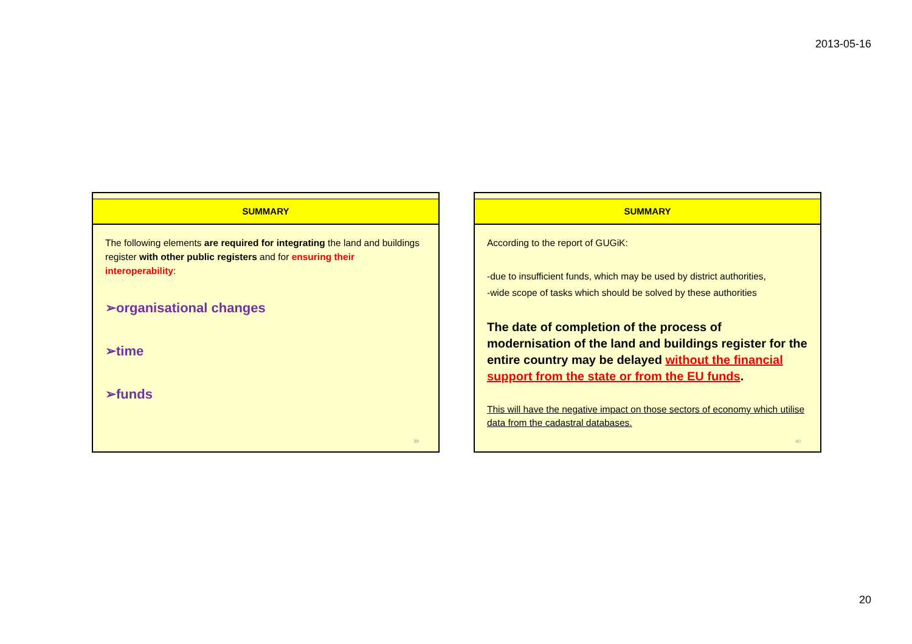2013-05-16
SUMMARY
The following elements are required for integrating the land and buildings register with other public registers and for ensuring their interoperability:
➢organisational changes
➢time
➢funds
39
SUMMARY
According to the report of GUGiK:
-due to insufficient funds, which may be used by district authorities,
-wide scope of tasks which should be solved by these authorities
The date of completion of the process of modernisation of the land and buildings register for the entire country may be delayed without the financial support from the state or from the EU funds.
This will have the negative impact on those sectors of economy which utilise data from the cadastral databases.
40
20